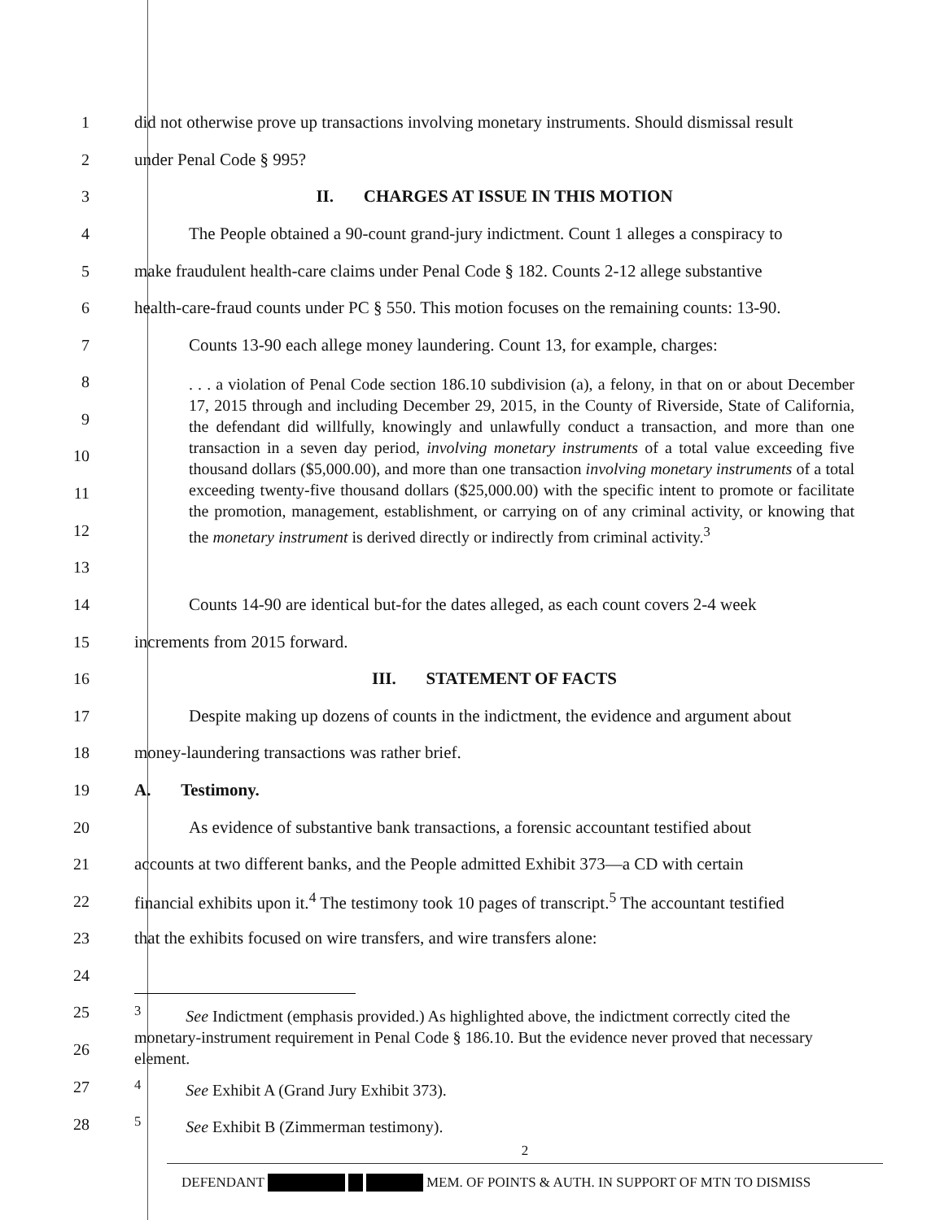1
did not otherwise prove up transactions involving monetary instruments. Should dismissal result
2 under Penal Code § 995?
3 II. CHARGES AT ISSUE IN THIS MOTION
4
The People obtained a 90-count grand-jury indictment. Count 1 alleges a conspiracy to
5
make fraudulent health-care claims under Penal Code § 182. Counts 2-12 allege substantive
6
health-care-fraud counts under PC § 550. This motion focuses on the remaining counts: 13-90.
7
Counts 13-90 each allege money laundering. Count 13, for example, charges:
8
9
10
11
12
13
. . . a violation of Penal Code section 186.10 subdivision (a), a felony, in that on or about December 17, 2015 through and including December 29, 2015, in the County of Riverside, State of California, the defendant did willfully, knowingly and unlawfully conduct a transaction, and more than one transaction in a seven day period, involving monetary instruments of a total value exceeding five thousand dollars ($5,000.00), and more than one transaction involving monetary instruments of a total exceeding twenty-five thousand dollars ($25,000.00) with the specific intent to promote or facilitate the promotion, management, establishment, or carrying on of any criminal activity, or knowing that the monetary instrument is derived directly or indirectly from criminal activity.<sup>3</sup>
14
Counts 14-90 are identical but-for the dates alleged, as each count covers 2-4 week
15 increments from 2015 forward.
16 III. STATEMENT OF FACTS
17
Despite making up dozens of counts in the indictment, the evidence and argument about
18 money-laundering transactions was rather brief.
19 A. Testimony.
20
As evidence of substantive bank transactions, a forensic accountant testified about
21
accounts at two different banks, and the People admitted Exhibit 373—a CD with certain
22
financial exhibits upon it.<sup>4</sup> The testimony took 10 pages of transcript.<sup>5</sup> The accountant testified
23 that the exhibits focused on wire transfers, and wire transfers alone:
24
25
26
<sup>3</sup> See Indictment (emphasis provided.) As highlighted above, the indictment correctly cited the monetary-instrument requirement in Penal Code § 186.10. But the evidence never proved that necessary element.
27
<sup>4</sup> See Exhibit A (Grand Jury Exhibit 373).
28
<sup>5</sup> See Exhibit B (Zimmerman testimony).
2
DEFENDANT MEM. OF POINTS & AUTH. IN SUPPORT OF MTN TO DISMISS